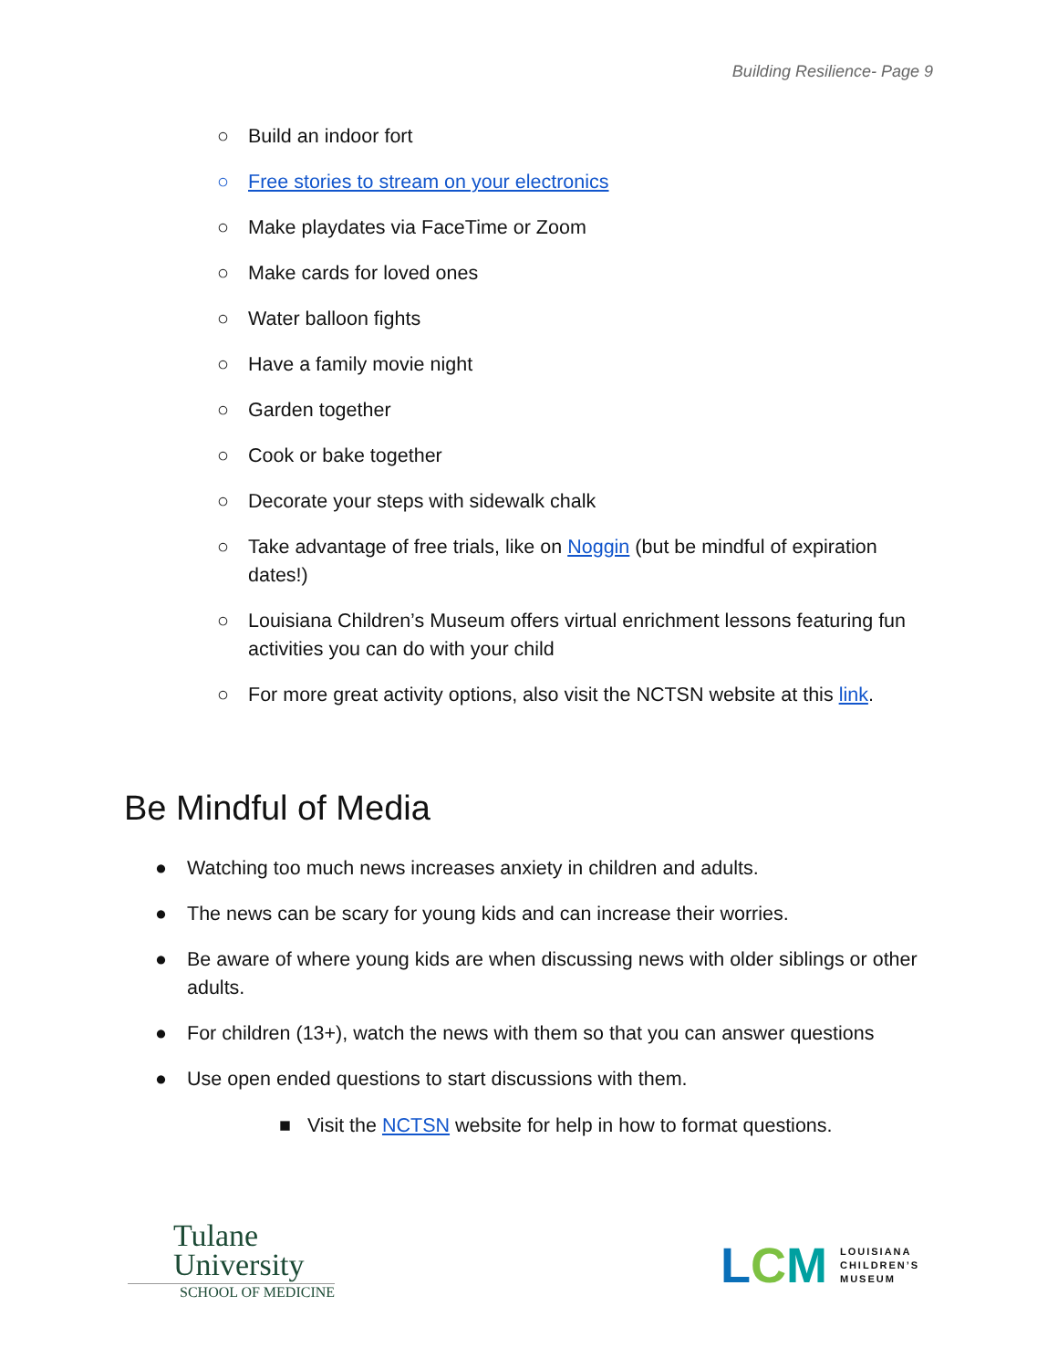Building Resilience- Page 9
○ Build an indoor fort
○ Free stories to stream on your electronics
○ Make playdates via FaceTime or Zoom
○ Make cards for loved ones
○ Water balloon fights
○ Have a family movie night
○ Garden together
○ Cook or bake together
○ Decorate your steps with sidewalk chalk
○ Take advantage of free trials, like on Noggin (but be mindful of expiration dates!)
○ Louisiana Children’s Museum offers virtual enrichment lessons featuring fun activities you can do with your child
○ For more great activity options, also visit the NCTSN website at this link.
Be Mindful of Media
● Watching too much news increases anxiety in children and adults.
● The news can be scary for young kids and can increase their worries.
● Be aware of where young kids are when discussing news with older siblings or other adults.
● For children (13+), watch the news with them so that you can answer questions
● Use open ended questions to start discussions with them.
■ Visit the NCTSN website for help in how to format questions.
Tulane
University
SCHOOL OF MEDICINE
LCM LOUISIANA
CHILDREN’S
MUSEUM